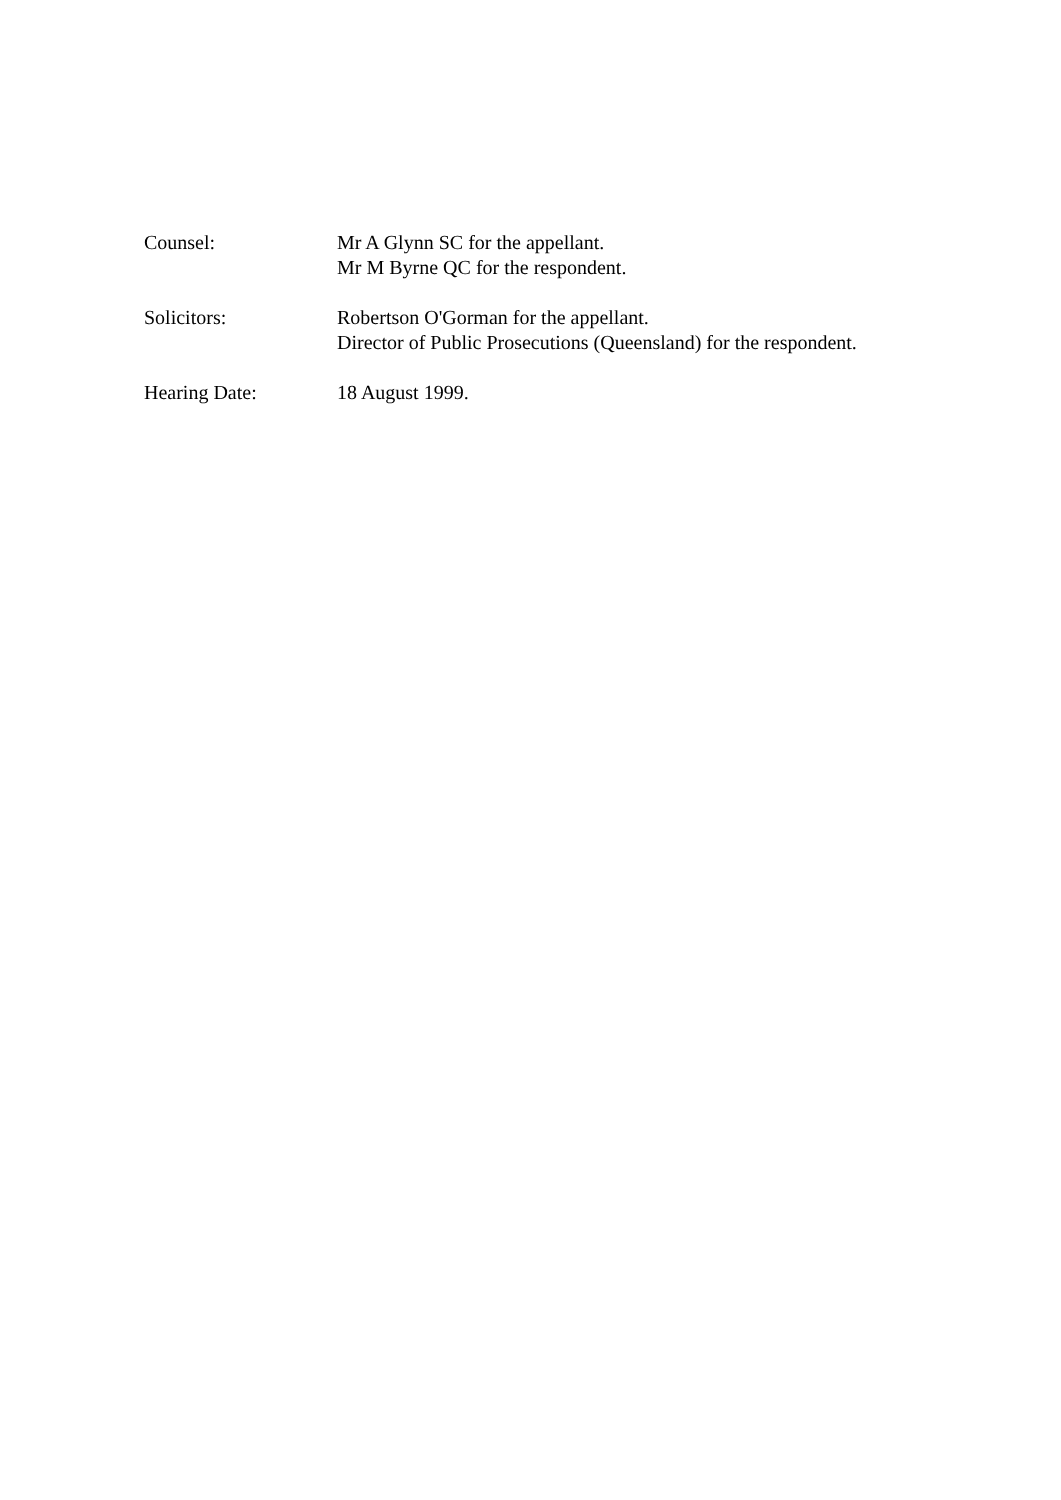Counsel: Mr A Glynn SC for the appellant.
Mr M Byrne QC for the respondent.
Solicitors: Robertson O'Gorman for the appellant.
Director of Public Prosecutions (Queensland) for the respondent.
Hearing Date: 18 August 1999.